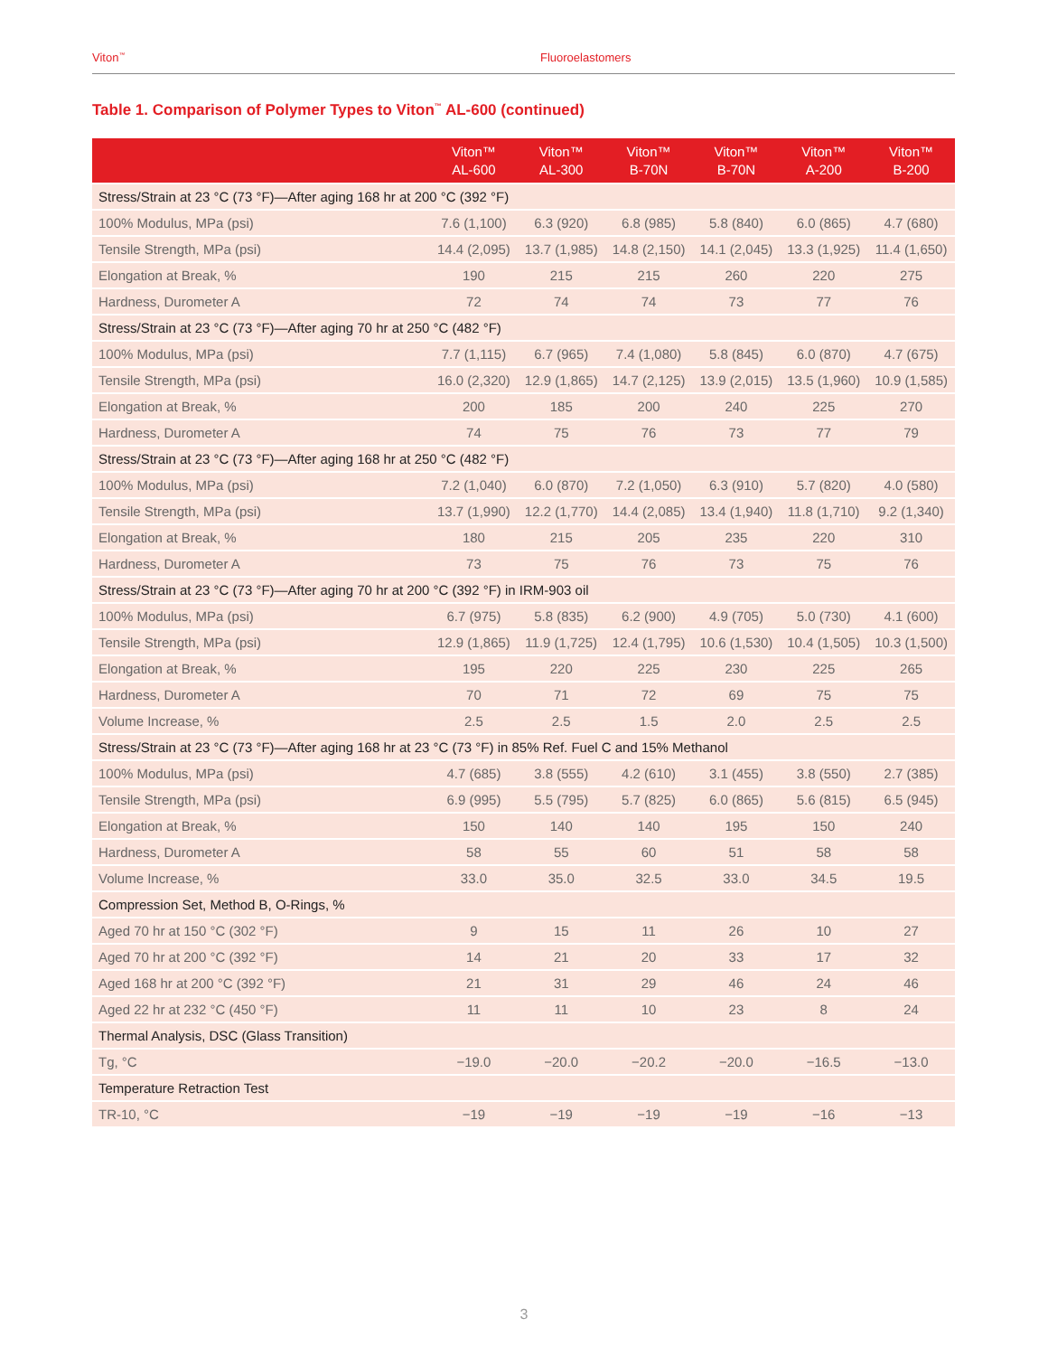Viton<sup>™</sup> Fluoroelastomers
Table 1. Comparison of Polymer Types to Viton<sup>™</sup> AL-600 (continued)
| | Viton™ AL-600 | Viton™ AL-300 | Viton™ B-70N | Viton™ B-70N | Viton™ A-200 | Viton™ B-200 |
| --- | --- | --- | --- | --- | --- | --- |
| Stress/Strain at 23 °C (73 °F)—After aging 168 hr at 200 °C (392 °F) | | | | | | |
| 100% Modulus, MPa (psi) | 7.6 (1,100) | 6.3 (920) | 6.8 (985) | 5.8 (840) | 6.0 (865) | 4.7 (680) |
| Tensile Strength, MPa (psi) | 14.4 (2,095) | 13.7 (1,985) | 14.8 (2,150) | 14.1 (2,045) | 13.3 (1,925) | 11.4 (1,650) |
| Elongation at Break, % | 190 | 215 | 215 | 260 | 220 | 275 |
| Hardness, Durometer A | 72 | 74 | 74 | 73 | 77 | 76 |
| Stress/Strain at 23 °C (73 °F)—After aging 70 hr at 250 °C (482 °F) | | | | | | |
| 100% Modulus, MPa (psi) | 7.7 (1,115) | 6.7 (965) | 7.4 (1,080) | 5.8 (845) | 6.0 (870) | 4.7 (675) |
| Tensile Strength, MPa (psi) | 16.0 (2,320) | 12.9 (1,865) | 14.7 (2,125) | 13.9 (2,015) | 13.5 (1,960) | 10.9 (1,585) |
| Elongation at Break, % | 200 | 185 | 200 | 240 | 225 | 270 |
| Hardness, Durometer A | 74 | 75 | 76 | 73 | 77 | 79 |
| Stress/Strain at 23 °C (73 °F)—After aging 168 hr at 250 °C (482 °F) | | | | | | |
| 100% Modulus, MPa (psi) | 7.2 (1,040) | 6.0 (870) | 7.2 (1,050) | 6.3 (910) | 5.7 (820) | 4.0 (580) |
| Tensile Strength, MPa (psi) | 13.7 (1,990) | 12.2 (1,770) | 14.4 (2,085) | 13.4 (1,940) | 11.8 (1,710) | 9.2 (1,340) |
| Elongation at Break, % | 180 | 215 | 205 | 235 | 220 | 310 |
| Hardness, Durometer A | 73 | 75 | 76 | 73 | 75 | 76 |
| Stress/Strain at 23 °C (73 °F)—After aging 70 hr at 200 °C (392 °F) in IRM-903 oil | | | | | | |
| 100% Modulus, MPa (psi) | 6.7 (975) | 5.8 (835) | 6.2 (900) | 4.9 (705) | 5.0 (730) | 4.1 (600) |
| Tensile Strength, MPa (psi) | 12.9 (1,865) | 11.9 (1,725) | 12.4 (1,795) | 10.6 (1,530) | 10.4 (1,505) | 10.3 (1,500) |
| Elongation at Break, % | 195 | 220 | 225 | 230 | 225 | 265 |
| Hardness, Durometer A | 70 | 71 | 72 | 69 | 75 | 75 |
| Volume Increase, % | 2.5 | 2.5 | 1.5 | 2.0 | 2.5 | 2.5 |
| Stress/Strain at 23 °C (73 °F)—After aging 168 hr at 23 °C (73 °F) in 85% Ref. Fuel C and 15% Methanol | | | | | | |
| 100% Modulus, MPa (psi) | 4.7 (685) | 3.8 (555) | 4.2 (610) | 3.1 (455) | 3.8 (550) | 2.7 (385) |
| Tensile Strength, MPa (psi) | 6.9 (995) | 5.5 (795) | 5.7 (825) | 6.0 (865) | 5.6 (815) | 6.5 (945) |
| Elongation at Break, % | 150 | 140 | 140 | 195 | 150 | 240 |
| Hardness, Durometer A | 58 | 55 | 60 | 51 | 58 | 58 |
| Volume Increase, % | 33.0 | 35.0 | 32.5 | 33.0 | 34.5 | 19.5 |
| Compression Set, Method B, O-Rings, % | | | | | | |
| Aged 70 hr at 150 °C (302 °F) | 9 | 15 | 11 | 26 | 10 | 27 |
| Aged 70 hr at 200 °C (392 °F) | 14 | 21 | 20 | 33 | 17 | 32 |
| Aged 168 hr at 200 °C (392 °F) | 21 | 31 | 29 | 46 | 24 | 46 |
| Aged 22 hr at 232 °C (450 °F) | 11 | 11 | 10 | 23 | 8 | 24 |
| Thermal Analysis, DSC (Glass Transition) | | | | | | |
| Tg, °C | −19.0 | −20.0 | −20.2 | −20.0 | −16.5 | −13.0 |
| Temperature Retraction Test | | | | | | |
| TR-10, °C | −19 | −19 | −19 | −19 | −16 | −13 |
3